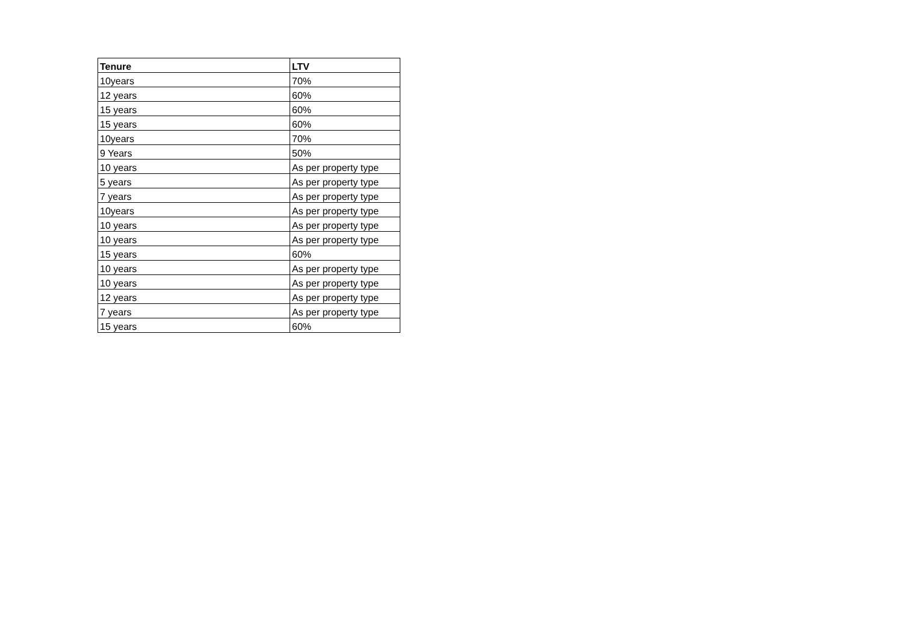| Tenure | LTV |
| --- | --- |
| 10years | 70% |
| 12 years | 60% |
| 15 years | 60% |
| 15 years | 60% |
| 10years | 70% |
| 9 Years | 50% |
| 10 years | As per property type |
| 5 years | As per property type |
| 7 years | As per property type |
| 10years | As per property type |
| 10 years | As per property type |
| 10 years | As per property type |
| 15 years | 60% |
| 10 years | As per property type |
| 10 years | As per property type |
| 12 years | As per property type |
| 7 years | As per property type |
| 15 years | 60% |